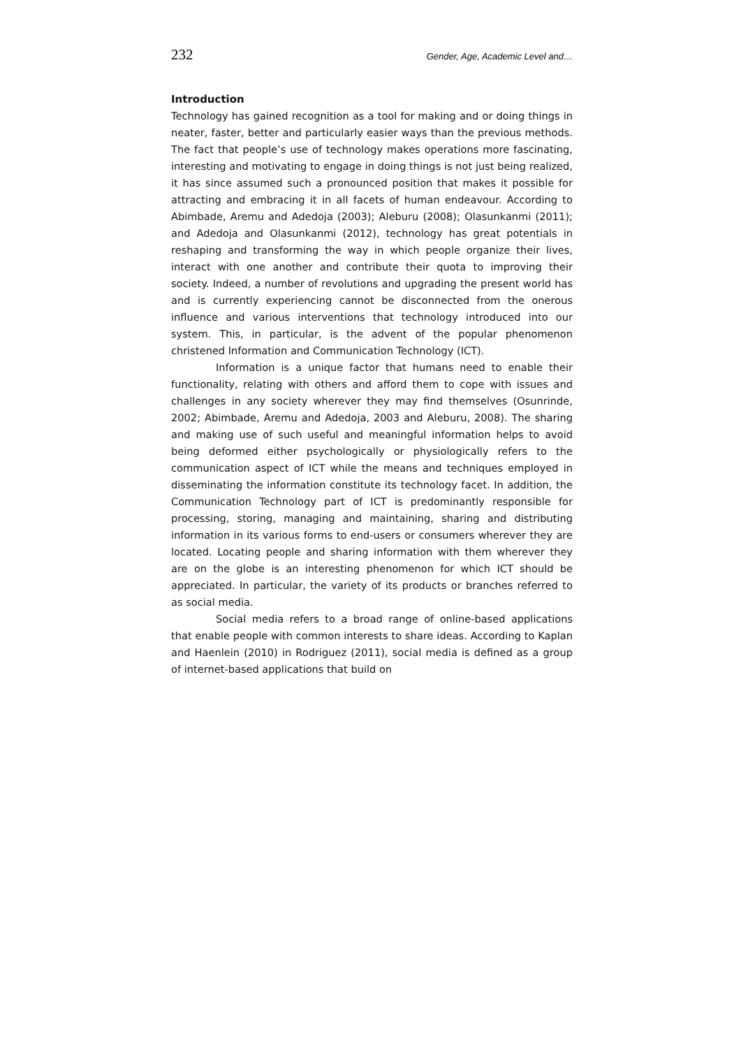232 Gender, Age, Academic Level and…
Introduction
Technology has gained recognition as a tool for making and or doing things in neater, faster, better and particularly easier ways than the previous methods. The fact that people’s use of technology makes operations more fascinating, interesting and motivating to engage in doing things is not just being realized, it has since assumed such a pronounced position that makes it possible for attracting and embracing it in all facets of human endeavour. According to Abimbade, Aremu and Adedoja (2003); Aleburu (2008); Olasunkanmi (2011); and Adedoja and Olasunkanmi (2012), technology has great potentials in reshaping and transforming the way in which people organize their lives, interact with one another and contribute their quota to improving their society. Indeed, a number of revolutions and upgrading the present world has and is currently experiencing cannot be disconnected from the onerous influence and various interventions that technology introduced into our system. This, in particular, is the advent of the popular phenomenon christened Information and Communication Technology (ICT).
Information is a unique factor that humans need to enable their functionality, relating with others and afford them to cope with issues and challenges in any society wherever they may find themselves (Osunrinde, 2002; Abimbade, Aremu and Adedoja, 2003 and Aleburu, 2008). The sharing and making use of such useful and meaningful information helps to avoid being deformed either psychologically or physiologically refers to the communication aspect of ICT while the means and techniques employed in disseminating the information constitute its technology facet. In addition, the Communication Technology part of ICT is predominantly responsible for processing, storing, managing and maintaining, sharing and distributing information in its various forms to end-users or consumers wherever they are located. Locating people and sharing information with them wherever they are on the globe is an interesting phenomenon for which ICT should be appreciated. In particular, the variety of its products or branches referred to as social media.
Social media refers to a broad range of online-based applications that enable people with common interests to share ideas. According to Kaplan and Haenlein (2010) in Rodriguez (2011), social media is defined as a group of internet-based applications that build on